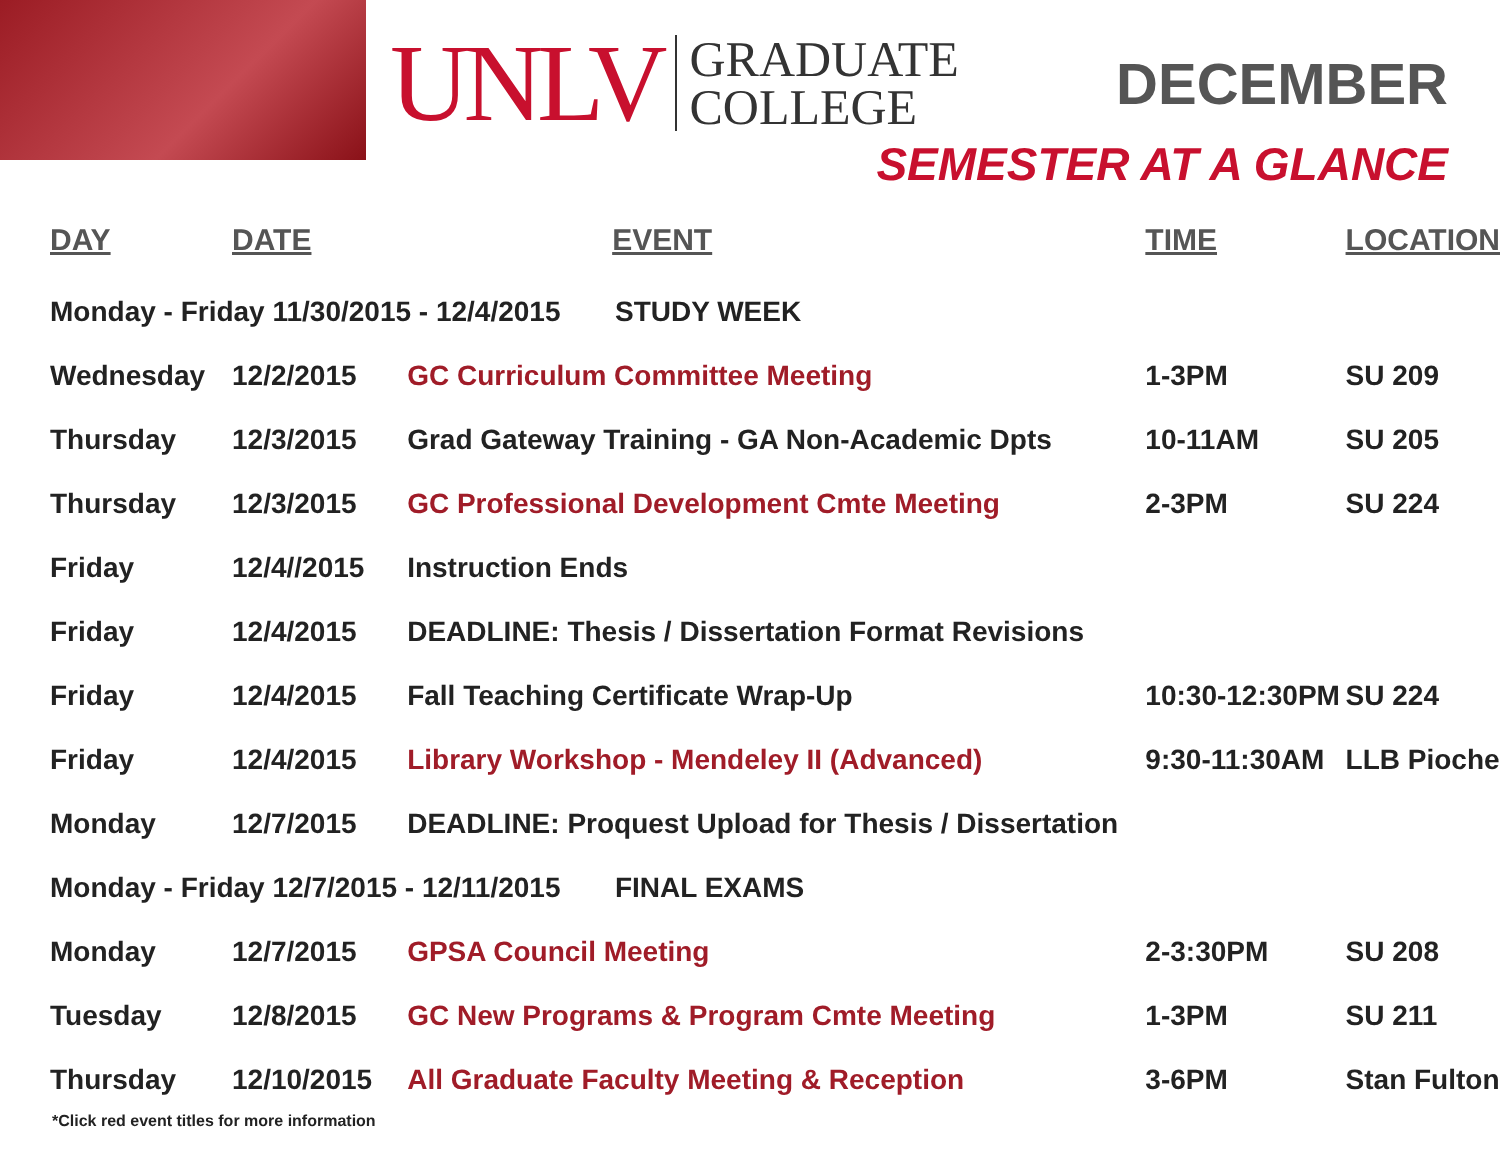UNLV
GRADUATE
COLLEGE
DECEMBER
SEMESTER AT A GLANCE
| DAY | DATE | EVENT | TIME | LOCATION |
| --- | --- | --- | --- | --- |
| Monday - Friday 11/30/2015 - 12/4/2015 STUDY WEEK | | | | |
| Wednesday | 12/2/2015 | GC Curriculum Committee Meeting | 1-3PM | SU 209 |
| Thursday | 12/3/2015 | Grad Gateway Training - GA Non-Academic Dpts | 10-11AM | SU 205 |
| Thursday | 12/3/2015 | GC Professional Development Cmte Meeting | 2-3PM | SU 224 |
| Friday | 12/4//2015 | Instruction Ends | | |
| Friday | 12/4/2015 | DEADLINE: Thesis / Dissertation Format Revisions | | |
| Friday | 12/4/2015 | Fall Teaching Certificate Wrap-Up | 10:30-12:30PM | SU 224 |
| Friday | 12/4/2015 | Library Workshop - Mendeley II (Advanced) | 9:30-11:30AM | LLB Pioche |
| Monday | 12/7/2015 | DEADLINE: Proquest Upload for Thesis / Dissertation | | |
| Monday - Friday 12/7/2015 - 12/11/2015 FINAL EXAMS | | | | |
| Monday | 12/7/2015 | GPSA Council Meeting | 2-3:30PM | SU 208 |
| Tuesday | 12/8/2015 | GC New Programs & Program Cmte Meeting | 1-3PM | SU 211 |
| Thursday | 12/10/2015 | All Graduate Faculty Meeting & Reception | 3-6PM | Stan Fulton |
*Click red event titles for more information